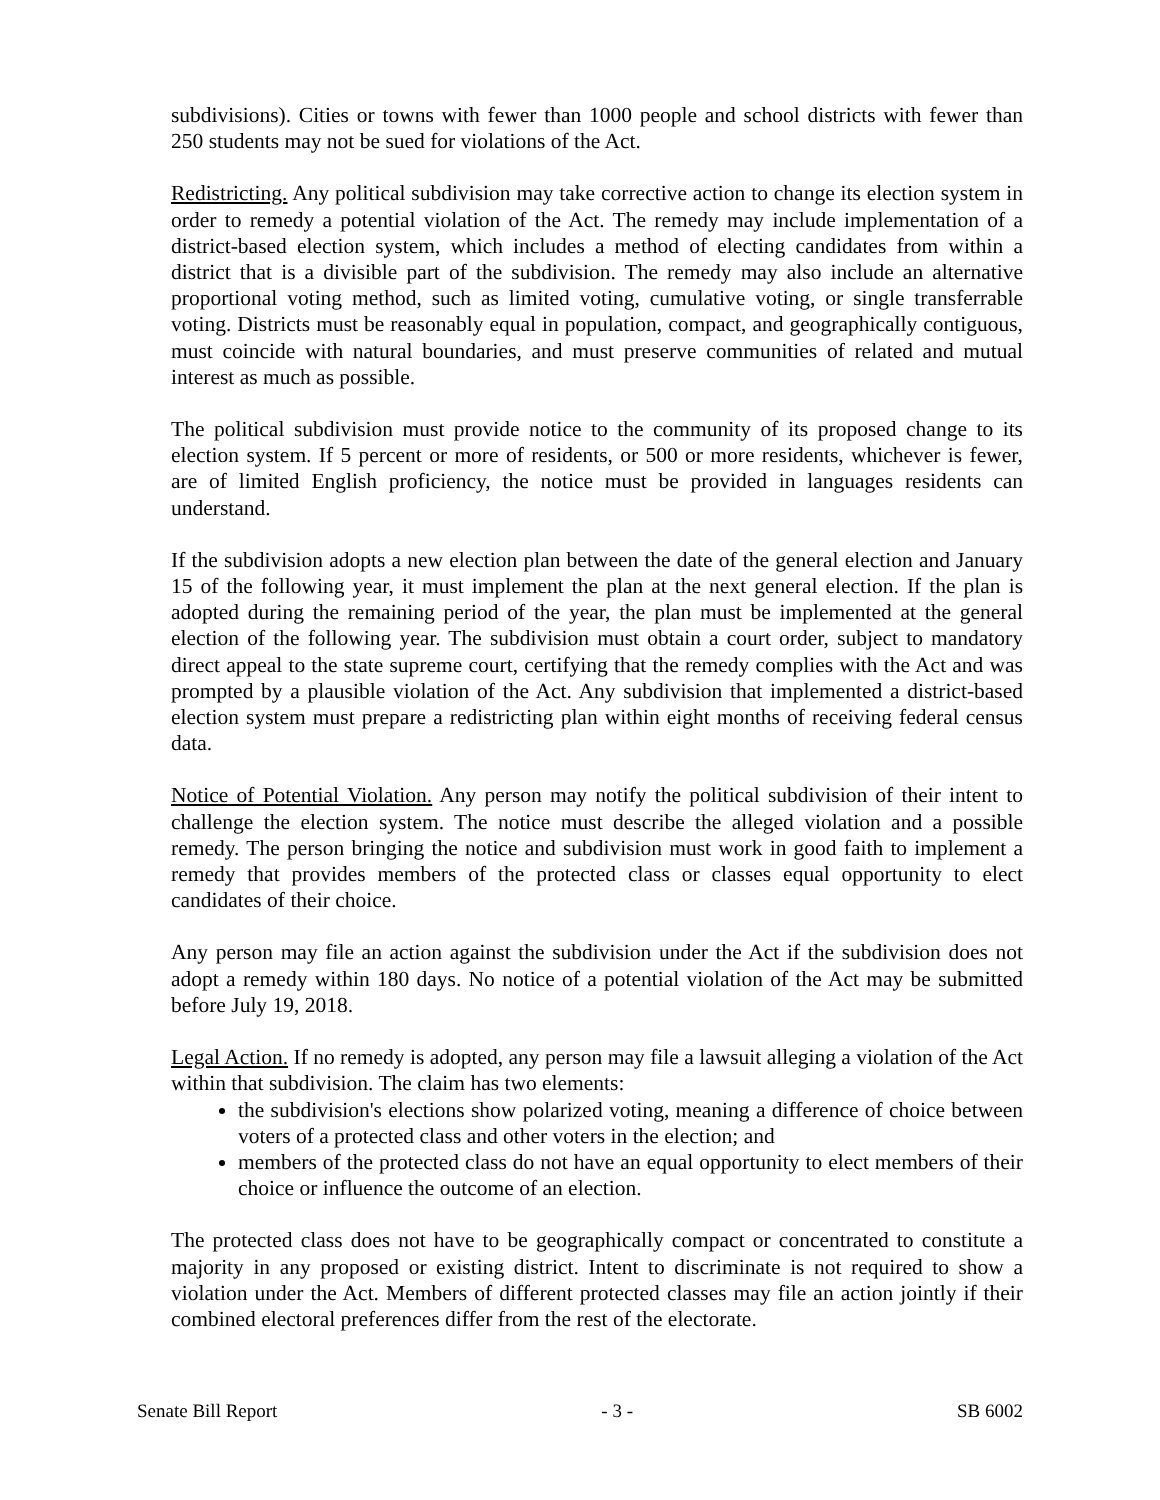subdivisions). Cities or towns with fewer than 1000 people and school districts with fewer than 250 students may not be sued for violations of the Act.
Redistricting. Any political subdivision may take corrective action to change its election system in order to remedy a potential violation of the Act. The remedy may include implementation of a district-based election system, which includes a method of electing candidates from within a district that is a divisible part of the subdivision. The remedy may also include an alternative proportional voting method, such as limited voting, cumulative voting, or single transferrable voting. Districts must be reasonably equal in population, compact, and geographically contiguous, must coincide with natural boundaries, and must preserve communities of related and mutual interest as much as possible.
The political subdivision must provide notice to the community of its proposed change to its election system. If 5 percent or more of residents, or 500 or more residents, whichever is fewer, are of limited English proficiency, the notice must be provided in languages residents can understand.
If the subdivision adopts a new election plan between the date of the general election and January 15 of the following year, it must implement the plan at the next general election. If the plan is adopted during the remaining period of the year, the plan must be implemented at the general election of the following year. The subdivision must obtain a court order, subject to mandatory direct appeal to the state supreme court, certifying that the remedy complies with the Act and was prompted by a plausible violation of the Act. Any subdivision that implemented a district-based election system must prepare a redistricting plan within eight months of receiving federal census data.
Notice of Potential Violation. Any person may notify the political subdivision of their intent to challenge the election system. The notice must describe the alleged violation and a possible remedy. The person bringing the notice and subdivision must work in good faith to implement a remedy that provides members of the protected class or classes equal opportunity to elect candidates of their choice.
Any person may file an action against the subdivision under the Act if the subdivision does not adopt a remedy within 180 days. No notice of a potential violation of the Act may be submitted before July 19, 2018.
Legal Action. If no remedy is adopted, any person may file a lawsuit alleging a violation of the Act within that subdivision. The claim has two elements:
the subdivision's elections show polarized voting, meaning a difference of choice between voters of a protected class and other voters in the election; and
members of the protected class do not have an equal opportunity to elect members of their choice or influence the outcome of an election.
The protected class does not have to be geographically compact or concentrated to constitute a majority in any proposed or existing district. Intent to discriminate is not required to show a violation under the Act. Members of different protected classes may file an action jointly if their combined electoral preferences differ from the rest of the electorate.
Senate Bill Report - 3 - SB 6002